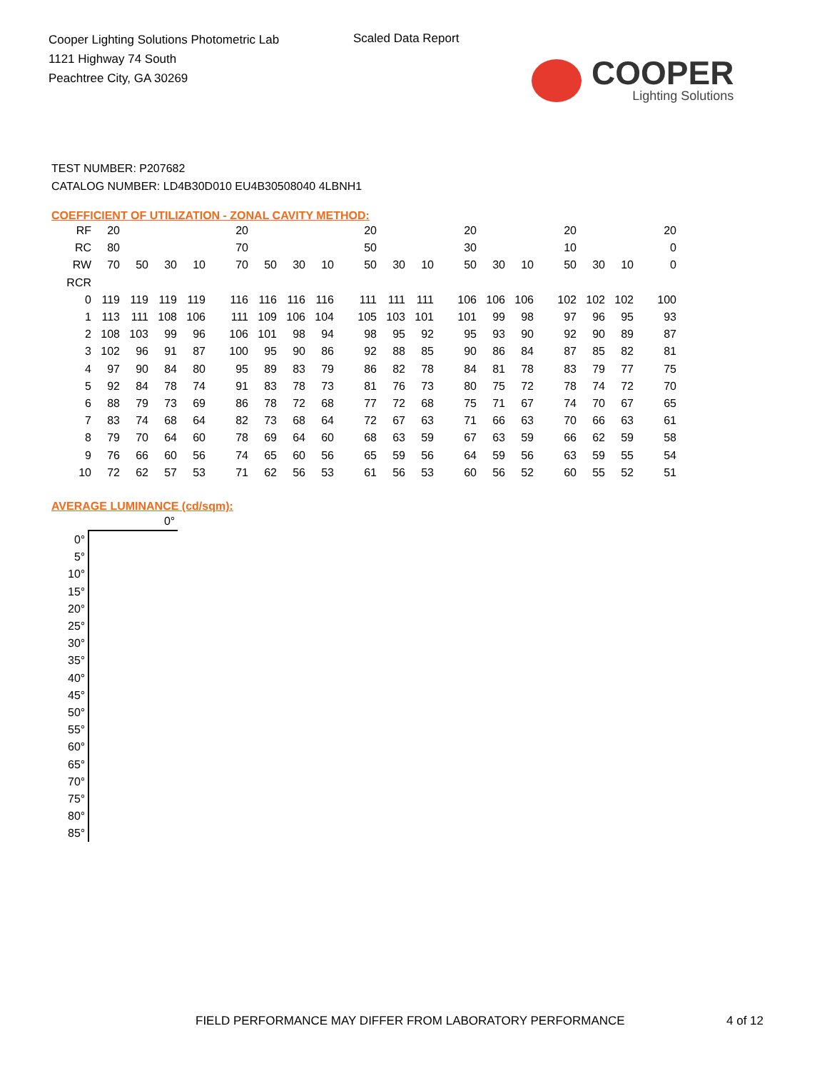Cooper Lighting Solutions Photometric Lab
1121 Highway 74 South
Peachtree City, GA 30269
Scaled Data Report
COOPER
Lighting Solutions
TEST NUMBER: P207682
CATALOG NUMBER: LD4B30D010 EU4B30508040 4LBNH1
COEFFICIENT OF UTILIZATION - ZONAL CAVITY METHOD:
| RF | 20 | | | | 20 | | | | 20 | | | 20 | | | 20 | | | 20 |
| RC | 80 | | | | 70 | | | | 50 | | | 30 | | | 10 | | | 0 |
| RW | 70 | 50 | 30 | 10 | 70 | 50 | 30 | 10 | 50 | 30 | 10 | 50 | 30 | 10 | 50 | 30 | 10 | 0 |
| RCR | | | | | | | | | | | | | | | | | | |
| 0 | 119 | 119 | 119 | 119 | 116 | 116 | 116 | 116 | 111 | 111 | 111 | 106 | 106 | 106 | 102 | 102 | 102 | 100 |
| 1 | 113 | 111 | 108 | 106 | 111 | 109 | 106 | 104 | 105 | 103 | 101 | 101 | 99 | 98 | 97 | 96 | 95 | 93 |
| 2 | 108 | 103 | 99 | 96 | 106 | 101 | 98 | 94 | 98 | 95 | 92 | 95 | 93 | 90 | 92 | 90 | 89 | 87 |
| 3 | 102 | 96 | 91 | 87 | 100 | 95 | 90 | 86 | 92 | 88 | 85 | 90 | 86 | 84 | 87 | 85 | 82 | 81 |
| 4 | 97 | 90 | 84 | 80 | 95 | 89 | 83 | 79 | 86 | 82 | 78 | 84 | 81 | 78 | 83 | 79 | 77 | 75 |
| 5 | 92 | 84 | 78 | 74 | 91 | 83 | 78 | 73 | 81 | 76 | 73 | 80 | 75 | 72 | 78 | 74 | 72 | 70 |
| 6 | 88 | 79 | 73 | 69 | 86 | 78 | 72 | 68 | 77 | 72 | 68 | 75 | 71 | 67 | 74 | 70 | 67 | 65 |
| 7 | 83 | 74 | 68 | 64 | 82 | 73 | 68 | 64 | 72 | 67 | 63 | 71 | 66 | 63 | 70 | 66 | 63 | 61 |
| 8 | 79 | 70 | 64 | 60 | 78 | 69 | 64 | 60 | 68 | 63 | 59 | 67 | 63 | 59 | 66 | 62 | 59 | 58 |
| 9 | 76 | 66 | 60 | 56 | 74 | 65 | 60 | 56 | 65 | 59 | 56 | 64 | 59 | 56 | 63 | 59 | 55 | 54 |
| 10 | 72 | 62 | 57 | 53 | 71 | 62 | 56 | 53 | 61 | 56 | 53 | 60 | 56 | 52 | 60 | 55 | 52 | 51 |
AVERAGE LUMINANCE (cd/sqm):
| | 0° |
| 0° | |
| 5° | |
| 10° | |
| 15° | |
| 20° | |
| 25° | |
| 30° | |
| 35° | |
| 40° | |
| 45° | |
| 50° | |
| 55° | |
| 60° | |
| 65° | |
| 70° | |
| 75° | |
| 80° | |
| 85° | |
FIELD PERFORMANCE MAY DIFFER FROM LABORATORY PERFORMANCE
4 of 12